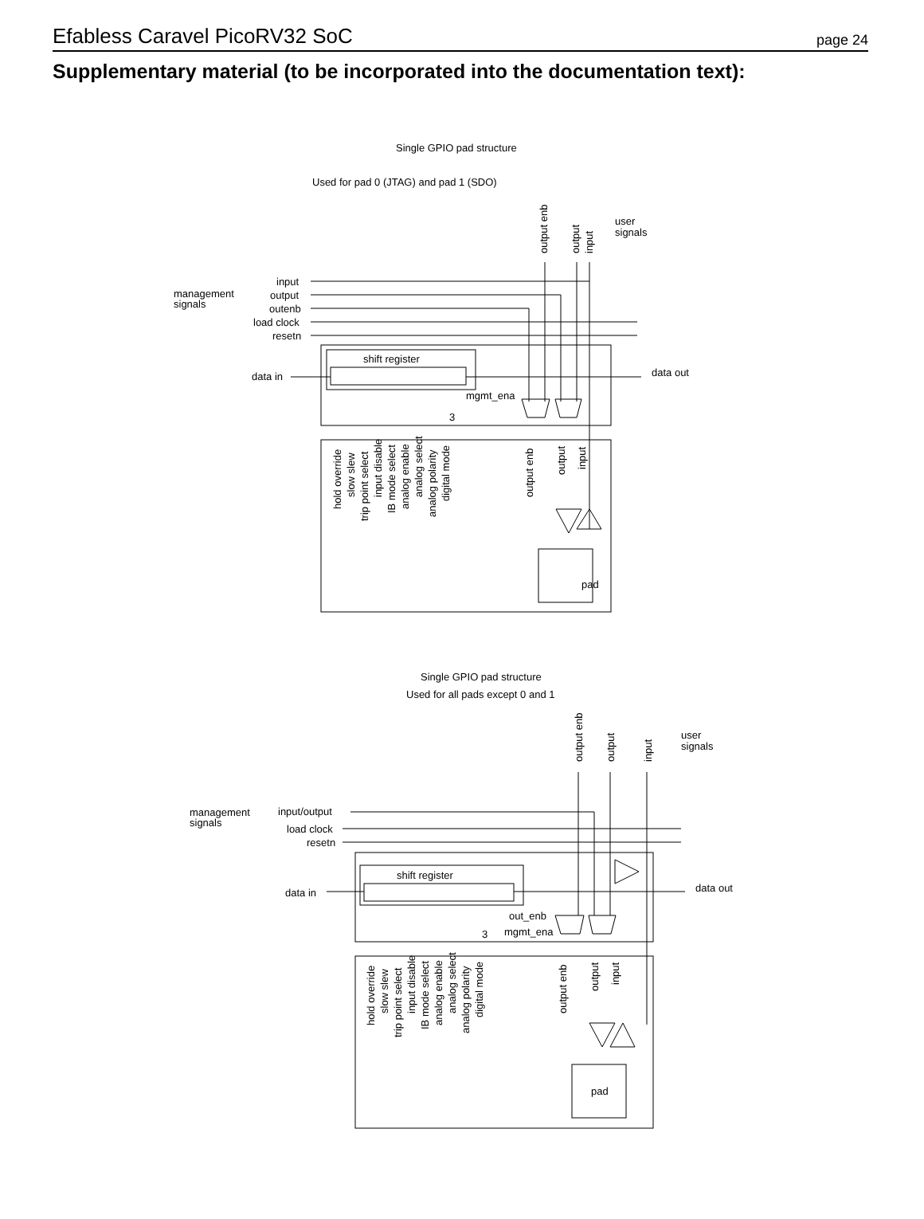Efabless Caravel PicoRV32 SoC page 24
Supplementary material (to be incorporated into the documentation text):
Single GPIO pad structure
Used for pad 0 (JTAG) and pad 1 (SDO)
user
signals
management
signals
input
output
outenb
load clock
resetn
shift register
data in
data out
mgmt_ena
3
pad
Single GPIO pad structure
Used for all pads except 0 and 1
user
signals
management
signals
input/output
load clock
resetn
shift register
data in
data out
out_enb
mgmt_ena
3
pad
output enb
output
input
hold override
slow slew
trip point select
input disable
IB mode select
analog enable
analog select
analog polarity
digital mode
output enb
output
input
output enb
output
input
hold override
slow slew
trip point select
input disable
IB mode select
analog enable
analog select
analog polarity
digital mode
output enb
output
input